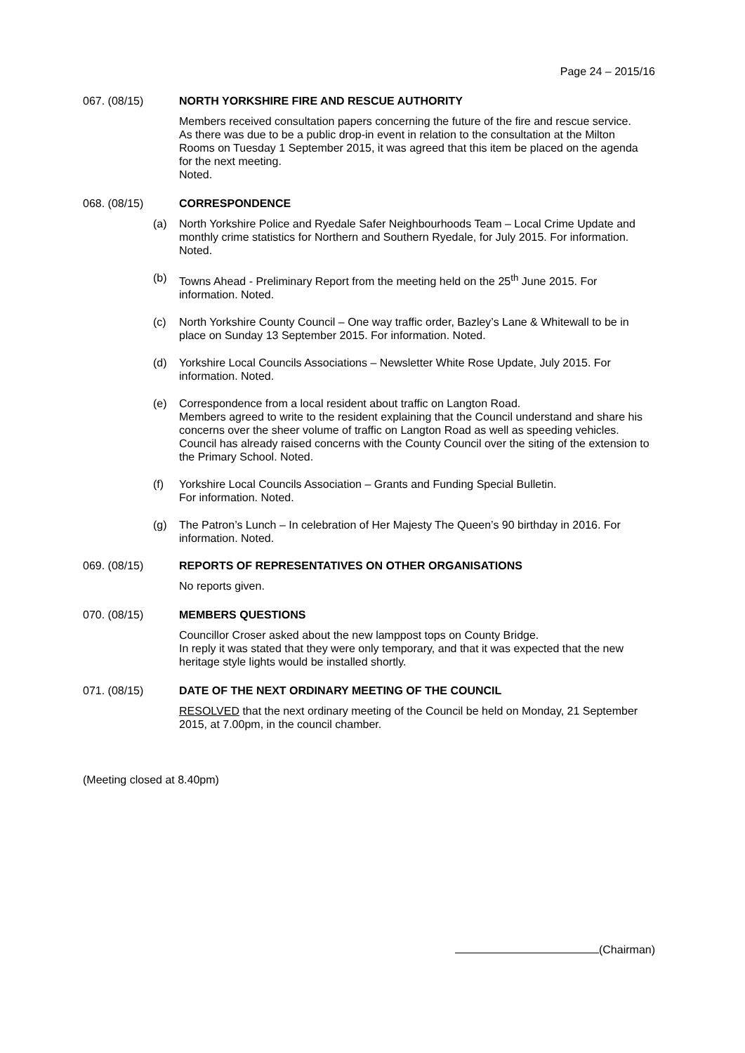Page 24 – 2015/16
067. (08/15) NORTH YORKSHIRE FIRE AND RESCUE AUTHORITY
Members received consultation papers concerning the future of the fire and rescue service.
As there was due to be a public drop-in event in relation to the consultation at the Milton Rooms on Tuesday 1 September 2015, it was agreed that this item be placed on the agenda for the next meeting.
Noted.
068. (08/15) CORRESPONDENCE
(a) North Yorkshire Police and Ryedale Safer Neighbourhoods Team – Local Crime Update and monthly crime statistics for Northern and Southern Ryedale, for July 2015. For information. Noted.
(b) Towns Ahead - Preliminary Report from the meeting held on the 25<sup>th</sup> June 2015. For information. Noted.
(c) North Yorkshire County Council – One way traffic order, Bazley’s Lane & Whitewall to be in place on Sunday 13 September 2015. For information. Noted.
(d) Yorkshire Local Councils Associations – Newsletter White Rose Update, July 2015. For information. Noted.
(e) Correspondence from a local resident about traffic on Langton Road.
Members agreed to write to the resident explaining that the Council understand and share his concerns over the sheer volume of traffic on Langton Road as well as speeding vehicles. Council has already raised concerns with the County Council over the siting of the extension to the Primary School. Noted.
(f) Yorkshire Local Councils Association – Grants and Funding Special Bulletin.
For information. Noted.
(g) The Patron’s Lunch – In celebration of Her Majesty The Queen’s 90 birthday in 2016. For information. Noted.
069. (08/15) REPORTS OF REPRESENTATIVES ON OTHER ORGANISATIONS
No reports given.
070. (08/15) MEMBERS QUESTIONS
Councillor Croser asked about the new lamppost tops on County Bridge.
In reply it was stated that they were only temporary, and that it was expected that the new heritage style lights would be installed shortly.
071. (08/15) DATE OF THE NEXT ORDINARY MEETING OF THE COUNCIL
RESOLVED that the next ordinary meeting of the Council be held on Monday, 21 September 2015, at 7.00pm, in the council chamber.
(Meeting closed at 8.40pm)
(Chairman)